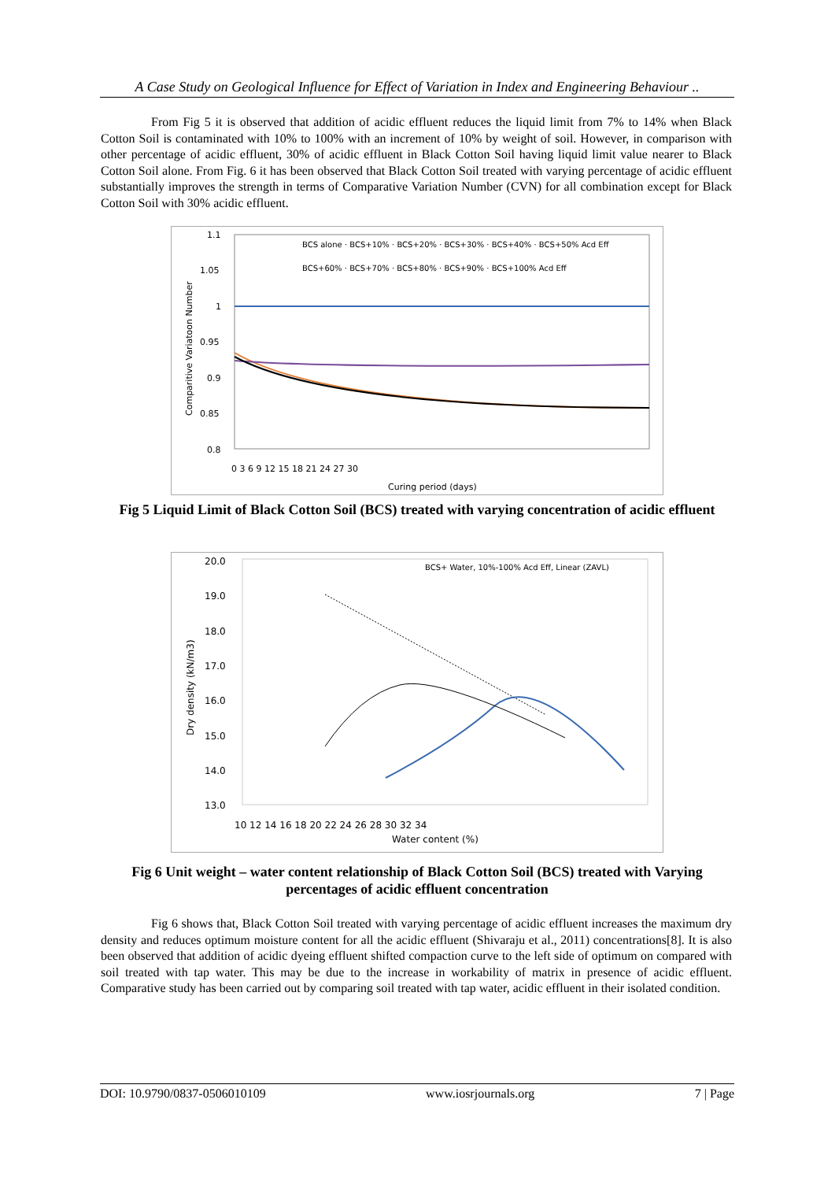A Case Study on Geological Influence for Effect of Variation in Index and Engineering Behaviour ..
From Fig 5 it is observed that addition of acidic effluent reduces the liquid limit from 7% to 14% when Black Cotton Soil is contaminated with 10% to 100% with an increment of 10% by weight of soil. However, in comparison with other percentage of acidic effluent, 30% of acidic effluent in Black Cotton Soil having liquid limit value nearer to Black Cotton Soil alone. From Fig. 6 it has been observed that Black Cotton Soil treated with varying percentage of acidic effluent substantially improves the strength in terms of Comparative Variation Number (CVN) for all combination except for Black Cotton Soil with 30% acidic effluent.
1.1
1.05
1
0.95
0.9
0.85
0.8
0 3 6 9 12 15 18 21 24 27 30
Curing period (days)
Comparitive Variatoon Number
BCS alone · BCS+10% · BCS+20% · BCS+30% · BCS+40% · BCS+50% Acd Eff
BCS+60% · BCS+70% · BCS+80% · BCS+90% · BCS+100% Acd Eff
Fig 5 Liquid Limit of Black Cotton Soil (BCS) treated with varying concentration of acidic effluent
20.0
19.0
18.0
17.0
16.0
15.0
14.0
13.0
10 12 14 16 18 20 22 24 26 28 30 32 34
Water content (%)
Dry density (kN/m3)
BCS+ Water, 10%-100% Acd Eff, Linear (ZAVL)
Fig 6 Unit weight – water content relationship of Black Cotton Soil (BCS) treated with Varying percentages of acidic effluent concentration
Fig 6 shows that, Black Cotton Soil treated with varying percentage of acidic effluent increases the maximum dry density and reduces optimum moisture content for all the acidic effluent (Shivaraju et al., 2011) concentrations[8]. It is also been observed that addition of acidic dyeing effluent shifted compaction curve to the left side of optimum on compared with soil treated with tap water. This may be due to the increase in workability of matrix in presence of acidic effluent. Comparative study has been carried out by comparing soil treated with tap water, acidic effluent in their isolated condition.
DOI: 10.9790/0837-0506010109 www.iosrjournals.org 7 | Page